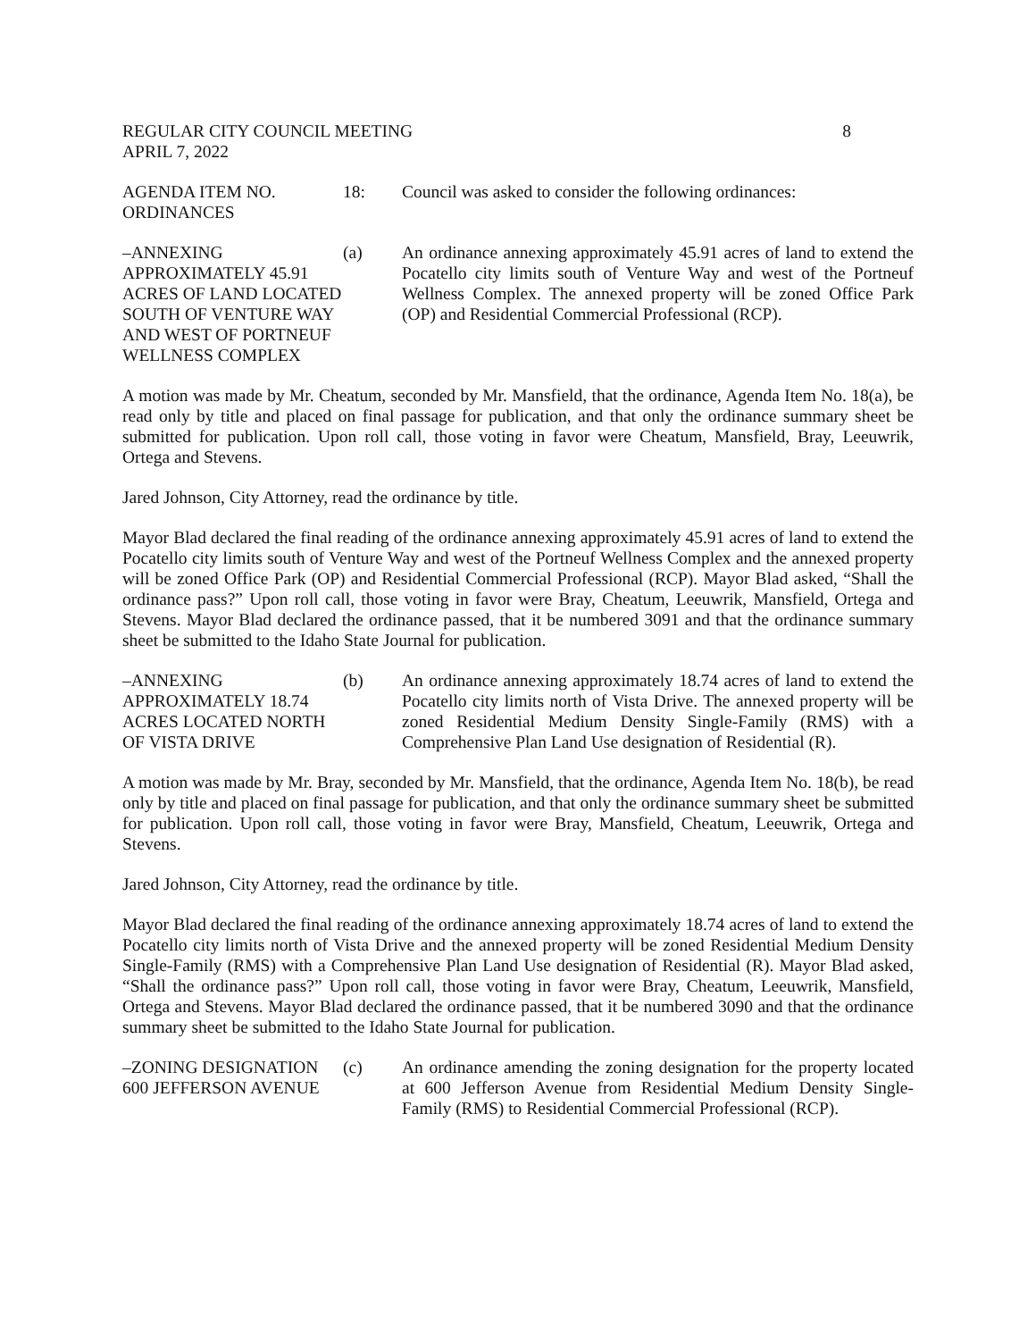REGULAR CITY COUNCIL MEETING 8
APRIL 7, 2022
AGENDA ITEM NO.
ORDINANCES
18: Council was asked to consider the following ordinances:
–ANNEXING APPROXIMATELY 45.91 ACRES OF LAND LOCATED SOUTH OF VENTURE WAY AND WEST OF PORTNEUF WELLNESS COMPLEX
(a) An ordinance annexing approximately 45.91 acres of land to extend the Pocatello city limits south of Venture Way and west of the Portneuf Wellness Complex. The annexed property will be zoned Office Park (OP) and Residential Commercial Professional (RCP).
A motion was made by Mr. Cheatum, seconded by Mr. Mansfield, that the ordinance, Agenda Item No. 18(a), be read only by title and placed on final passage for publication, and that only the ordinance summary sheet be submitted for publication. Upon roll call, those voting in favor were Cheatum, Mansfield, Bray, Leeuwrik, Ortega and Stevens.
Jared Johnson, City Attorney, read the ordinance by title.
Mayor Blad declared the final reading of the ordinance annexing approximately 45.91 acres of land to extend the Pocatello city limits south of Venture Way and west of the Portneuf Wellness Complex and the annexed property will be zoned Office Park (OP) and Residential Commercial Professional (RCP). Mayor Blad asked, “Shall the ordinance pass?” Upon roll call, those voting in favor were Bray, Cheatum, Leeuwrik, Mansfield, Ortega and Stevens. Mayor Blad declared the ordinance passed, that it be numbered 3091 and that the ordinance summary sheet be submitted to the Idaho State Journal for publication.
–ANNEXING APPROXIMATELY 18.74 ACRES LOCATED NORTH OF VISTA DRIVE
(b) An ordinance annexing approximately 18.74 acres of land to extend the Pocatello city limits north of Vista Drive. The annexed property will be zoned Residential Medium Density Single-Family (RMS) with a Comprehensive Plan Land Use designation of Residential (R).
A motion was made by Mr. Bray, seconded by Mr. Mansfield, that the ordinance, Agenda Item No. 18(b), be read only by title and placed on final passage for publication, and that only the ordinance summary sheet be submitted for publication. Upon roll call, those voting in favor were Bray, Mansfield, Cheatum, Leeuwrik, Ortega and Stevens.
Jared Johnson, City Attorney, read the ordinance by title.
Mayor Blad declared the final reading of the ordinance annexing approximately 18.74 acres of land to extend the Pocatello city limits north of Vista Drive and the annexed property will be zoned Residential Medium Density Single-Family (RMS) with a Comprehensive Plan Land Use designation of Residential (R). Mayor Blad asked, “Shall the ordinance pass?” Upon roll call, those voting in favor were Bray, Cheatum, Leeuwrik, Mansfield, Ortega and Stevens. Mayor Blad declared the ordinance passed, that it be numbered 3090 and that the ordinance summary sheet be submitted to the Idaho State Journal for publication.
–ZONING DESIGNATION 600 JEFFERSON AVENUE
(c) An ordinance amending the zoning designation for the property located at 600 Jefferson Avenue from Residential Medium Density Single-Family (RMS) to Residential Commercial Professional (RCP).